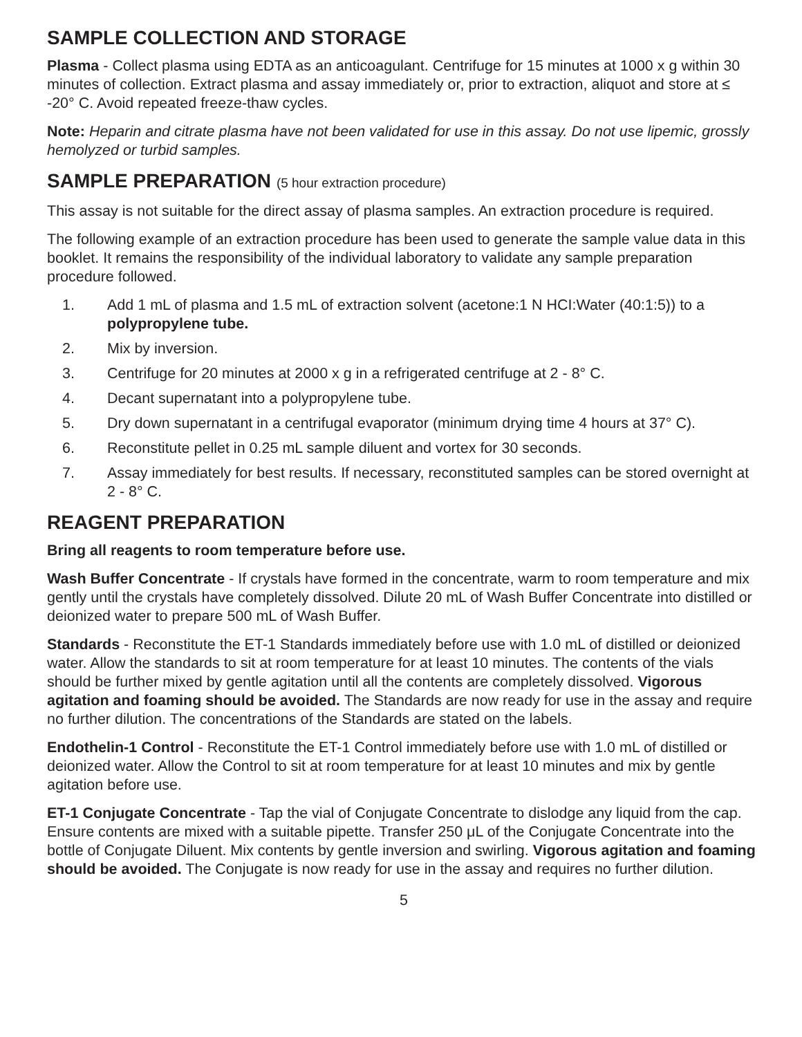SAMPLE COLLECTION AND STORAGE
Plasma - Collect plasma using EDTA as an anticoagulant. Centrifuge for 15 minutes at 1000 x g within 30 minutes of collection. Extract plasma and assay immediately or, prior to extraction, aliquot and store at ≤ -20° C. Avoid repeated freeze-thaw cycles.
Note: Heparin and citrate plasma have not been validated for use in this assay. Do not use lipemic, grossly hemolyzed or turbid samples.
SAMPLE PREPARATION (5 hour extraction procedure)
This assay is not suitable for the direct assay of plasma samples. An extraction procedure is required.
The following example of an extraction procedure has been used to generate the sample value data in this booklet. It remains the responsibility of the individual laboratory to validate any sample preparation procedure followed.
1. Add 1 mL of plasma and 1.5 mL of extraction solvent (acetone:1 N HCI:Water (40:1:5)) to a polypropylene tube.
2. Mix by inversion.
3. Centrifuge for 20 minutes at 2000 x g in a refrigerated centrifuge at 2 - 8° C.
4. Decant supernatant into a polypropylene tube.
5. Dry down supernatant in a centrifugal evaporator (minimum drying time 4 hours at 37° C).
6. Reconstitute pellet in 0.25 mL sample diluent and vortex for 30 seconds.
7. Assay immediately for best results. If necessary, reconstituted samples can be stored overnight at 2 - 8° C.
REAGENT PREPARATION
Bring all reagents to room temperature before use.
Wash Buffer Concentrate - If crystals have formed in the concentrate, warm to room temperature and mix gently until the crystals have completely dissolved. Dilute 20 mL of Wash Buffer Concentrate into distilled or deionized water to prepare 500 mL of Wash Buffer.
Standards - Reconstitute the ET-1 Standards immediately before use with 1.0 mL of distilled or deionized water. Allow the standards to sit at room temperature for at least 10 minutes. The contents of the vials should be further mixed by gentle agitation until all the contents are completely dissolved. Vigorous agitation and foaming should be avoided. The Standards are now ready for use in the assay and require no further dilution. The concentrations of the Standards are stated on the labels.
Endothelin-1 Control - Reconstitute the ET-1 Control immediately before use with 1.0 mL of distilled or deionized water. Allow the Control to sit at room temperature for at least 10 minutes and mix by gentle agitation before use.
ET-1 Conjugate Concentrate - Tap the vial of Conjugate Concentrate to dislodge any liquid from the cap. Ensure contents are mixed with a suitable pipette. Transfer 250 μL of the Conjugate Concentrate into the bottle of Conjugate Diluent. Mix contents by gentle inversion and swirling. Vigorous agitation and foaming should be avoided. The Conjugate is now ready for use in the assay and requires no further dilution.
5